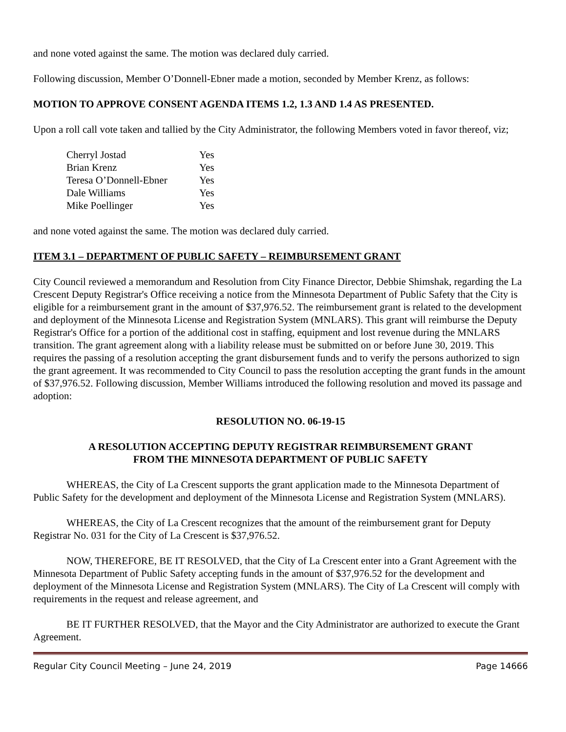and none voted against the same. The motion was declared duly carried.
Following discussion, Member O’Donnell-Ebner made a motion, seconded by Member Krenz, as follows:
MOTION TO APPROVE CONSENT AGENDA ITEMS 1.2, 1.3 AND 1.4 AS PRESENTED.
Upon a roll call vote taken and tallied by the City Administrator, the following Members voted in favor thereof, viz;
| Cherryl Jostad | Yes |
| Brian Krenz | Yes |
| Teresa O’Donnell-Ebner | Yes |
| Dale Williams | Yes |
| Mike Poellinger | Yes |
and none voted against the same. The motion was declared duly carried.
ITEM 3.1 – DEPARTMENT OF PUBLIC SAFETY – REIMBURSEMENT GRANT
City Council reviewed a memorandum and Resolution from City Finance Director, Debbie Shimshak, regarding the La Crescent Deputy Registrar's Office receiving a notice from the Minnesota Department of Public Safety that the City is eligible for a reimbursement grant in the amount of $37,976.52. The reimbursement grant is related to the development and deployment of the Minnesota License and Registration System (MNLARS). This grant will reimburse the Deputy Registrar's Office for a portion of the additional cost in staffing, equipment and lost revenue during the MNLARS transition. The grant agreement along with a liability release must be submitted on or before June 30, 2019. This requires the passing of a resolution accepting the grant disbursement funds and to verify the persons authorized to sign the grant agreement. It was recommended to City Council to pass the resolution accepting the grant funds in the amount of $37,976.52. Following discussion, Member Williams introduced the following resolution and moved its passage and adoption:
RESOLUTION NO. 06-19-15
A RESOLUTION ACCEPTING DEPUTY REGISTRAR REIMBURSEMENT GRANT
FROM THE MINNESOTA DEPARTMENT OF PUBLIC SAFETY
WHEREAS, the City of La Crescent supports the grant application made to the Minnesota Department of Public Safety for the development and deployment of the Minnesota License and Registration System (MNLARS).
WHEREAS, the City of La Crescent recognizes that the amount of the reimbursement grant for Deputy Registrar No. 031 for the City of La Crescent is $37,976.52.
NOW, THEREFORE, BE IT RESOLVED, that the City of La Crescent enter into a Grant Agreement with the Minnesota Department of Public Safety accepting funds in the amount of $37,976.52 for the development and deployment of the Minnesota License and Registration System (MNLARS). The City of La Crescent will comply with requirements in the request and release agreement, and
BE IT FURTHER RESOLVED, that the Mayor and the City Administrator are authorized to execute the Grant Agreement.
Regular City Council Meeting – June 24, 2019 Page 14666